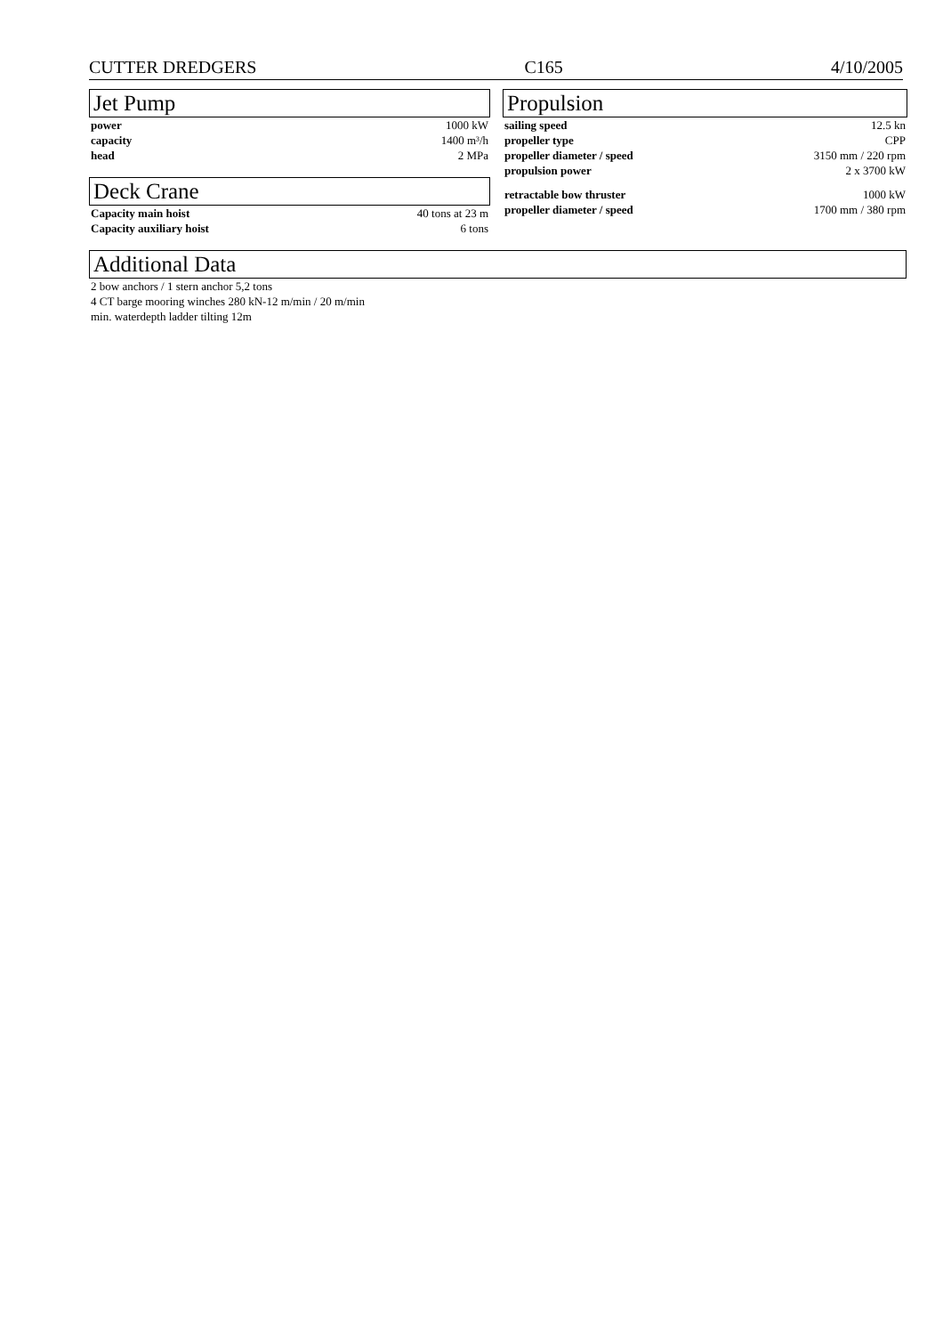CUTTER DREDGERS C165 4/10/2005
Jet Pump
| power | 1000 kW |
| capacity | 1400 m³/h |
| head | 2 MPa |
Deck Crane
| Capacity main hoist | 40 tons at 23 m |
| Capacity auxiliary hoist | 6 tons |
Propulsion
| sailing speed | 12.5 kn |
| propeller type | CPP |
| propeller diameter / speed | 3150 mm / 220 rpm |
| propulsion power | 2 x 3700 kW |
| retractable bow thruster | 1000 kW |
| propeller diameter / speed | 1700 mm / 380 rpm |
Additional Data
2 bow anchors / 1 stern anchor 5,2 tons
4 CT barge mooring winches 280 kN-12 m/min / 20 m/min
min. waterdepth ladder tilting 12m